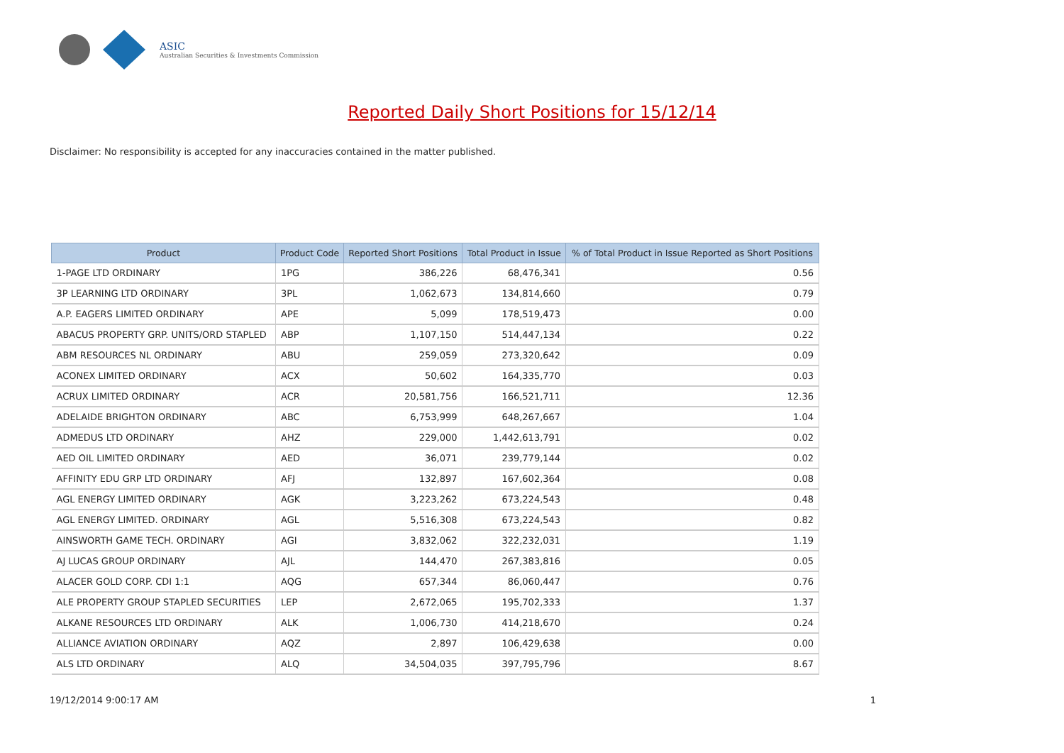ASIC
Australian Securities & Investments Commission
Reported Daily Short Positions for 15/12/14
Disclaimer: No responsibility is accepted for any inaccuracies contained in the matter published.
| Product | Product Code | Reported Short Positions | Total Product in Issue | % of Total Product in Issue Reported as Short Positions |
| --- | --- | --- | --- | --- |
| 1-PAGE LTD ORDINARY | 1PG | 386,226 | 68,476,341 | 0.56 |
| 3P LEARNING LTD ORDINARY | 3PL | 1,062,673 | 134,814,660 | 0.79 |
| A.P. EAGERS LIMITED ORDINARY | APE | 5,099 | 178,519,473 | 0.00 |
| ABACUS PROPERTY GRP. UNITS/ORD STAPLED | ABP | 1,107,150 | 514,447,134 | 0.22 |
| ABM RESOURCES NL ORDINARY | ABU | 259,059 | 273,320,642 | 0.09 |
| ACONEX LIMITED ORDINARY | ACX | 50,602 | 164,335,770 | 0.03 |
| ACRUX LIMITED ORDINARY | ACR | 20,581,756 | 166,521,711 | 12.36 |
| ADELAIDE BRIGHTON ORDINARY | ABC | 6,753,999 | 648,267,667 | 1.04 |
| ADMEDUS LTD ORDINARY | AHZ | 229,000 | 1,442,613,791 | 0.02 |
| AED OIL LIMITED ORDINARY | AED | 36,071 | 239,779,144 | 0.02 |
| AFFINITY EDU GRP LTD ORDINARY | AFJ | 132,897 | 167,602,364 | 0.08 |
| AGL ENERGY LIMITED ORDINARY | AGK | 3,223,262 | 673,224,543 | 0.48 |
| AGL ENERGY LIMITED. ORDINARY | AGL | 5,516,308 | 673,224,543 | 0.82 |
| AINSWORTH GAME TECH. ORDINARY | AGI | 3,832,062 | 322,232,031 | 1.19 |
| AJ LUCAS GROUP ORDINARY | AJL | 144,470 | 267,383,816 | 0.05 |
| ALACER GOLD CORP. CDI 1:1 | AQG | 657,344 | 86,060,447 | 0.76 |
| ALE PROPERTY GROUP STAPLED SECURITIES | LEP | 2,672,065 | 195,702,333 | 1.37 |
| ALKANE RESOURCES LTD ORDINARY | ALK | 1,006,730 | 414,218,670 | 0.24 |
| ALLIANCE AVIATION ORDINARY | AQZ | 2,897 | 106,429,638 | 0.00 |
| ALS LTD ORDINARY | ALQ | 34,504,035 | 397,795,796 | 8.67 |
19/12/2014 9:00:17 AM 1